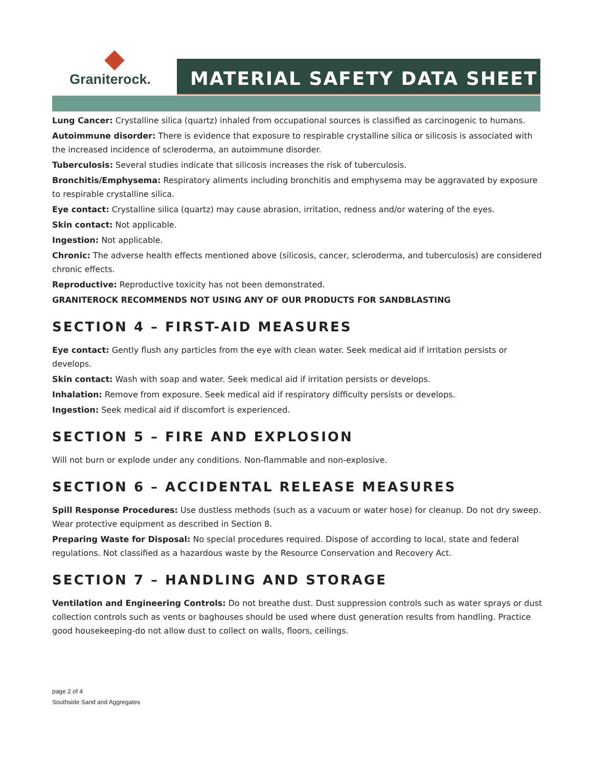Graniterock.
MATERIAL SAFETY DATA SHEET
Lung Cancer: Crystalline silica (quartz) inhaled from occupational sources is classified as carcinogenic to humans.
Autoimmune disorder: There is evidence that exposure to respirable crystalline silica or silicosis is associated with the increased incidence of scleroderma, an autoimmune disorder.
Tuberculosis: Several studies indicate that silicosis increases the risk of tuberculosis.
Bronchitis/Emphysema: Respiratory aliments including bronchitis and emphysema may be aggravated by exposure to respirable crystalline silica.
Eye contact: Crystalline silica (quartz) may cause abrasion, irritation, redness and/or watering of the eyes.
Skin contact: Not applicable.
Ingestion: Not applicable.
Chronic: The adverse health effects mentioned above (silicosis, cancer, scleroderma, and tuberculosis) are considered chronic effects.
Reproductive: Reproductive toxicity has not been demonstrated.
GRANITEROCK RECOMMENDS NOT USING ANY OF OUR PRODUCTS FOR SANDBLASTING
SECTION 4 – FIRST-AID MEASURES
Eye contact: Gently flush any particles from the eye with clean water. Seek medical aid if irritation persists or develops.
Skin contact: Wash with soap and water. Seek medical aid if irritation persists or develops.
Inhalation: Remove from exposure. Seek medical aid if respiratory difficulty persists or develops.
Ingestion: Seek medical aid if discomfort is experienced.
SECTION 5 – FIRE AND EXPLOSION
Will not burn or explode under any conditions. Non-flammable and non-explosive.
SECTION 6 – ACCIDENTAL RELEASE MEASURES
Spill Response Procedures: Use dustless methods (such as a vacuum or water hose) for cleanup. Do not dry sweep. Wear protective equipment as described in Section 8.
Preparing Waste for Disposal: No special procedures required. Dispose of according to local, state and federal regulations. Not classified as a hazardous waste by the Resource Conservation and Recovery Act.
SECTION 7 – HANDLING AND STORAGE
Ventilation and Engineering Controls: Do not breathe dust. Dust suppression controls such as water sprays or dust collection controls such as vents or baghouses should be used where dust generation results from handling. Practice good housekeeping-do not allow dust to collect on walls, floors, ceilings.
page 2 of 4
Southside Sand and Aggregates